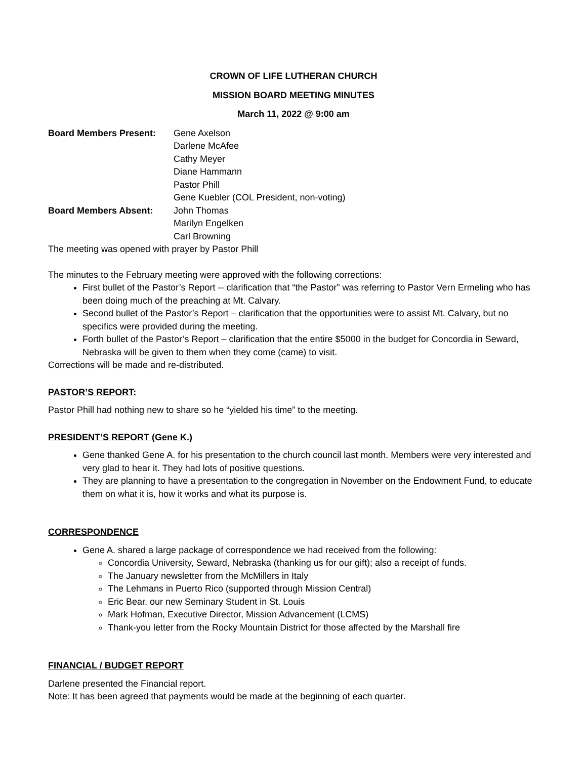CROWN OF LIFE LUTHERAN CHURCH
MISSION BOARD MEETING MINUTES
March 11, 2022 @ 9:00 am
Board Members Present:
Gene Axelson
Darlene McAfee
Cathy Meyer
Diane Hammann
Pastor Phill
Gene Kuebler (COL President, non-voting)
Board Members Absent:
John Thomas
Marilyn Engelken
Carl Browning
The meeting was opened with prayer by Pastor Phill
The minutes to the February meeting were approved with the following corrections:
First bullet of the Pastor’s Report -- clarification that “the Pastor” was referring to Pastor Vern Ermeling who has been doing much of the preaching at Mt. Calvary.
Second bullet of the Pastor’s Report – clarification that the opportunities were to assist Mt. Calvary, but no specifics were provided during the meeting.
Forth bullet of the Pastor’s Report – clarification that the entire $5000 in the budget for Concordia in Seward, Nebraska will be given to them when they come (came) to visit.
Corrections will be made and re-distributed.
PASTOR’S REPORT:
Pastor Phill had nothing new to share so he “yielded his time” to the meeting.
PRESIDENT’S REPORT (Gene K.)
Gene thanked Gene A. for his presentation to the church council last month. Members were very interested and very glad to hear it. They had lots of positive questions.
They are planning to have a presentation to the congregation in November on the Endowment Fund, to educate them on what it is, how it works and what its purpose is.
CORRESPONDENCE
Gene A. shared a large package of correspondence we had received from the following:
Concordia University, Seward, Nebraska (thanking us for our gift); also a receipt of funds.
The January newsletter from the McMillers in Italy
The Lehmans in Puerto Rico (supported through Mission Central)
Eric Bear, our new Seminary Student in St. Louis
Mark Hofman, Executive Director, Mission Advancement (LCMS)
Thank-you letter from the Rocky Mountain District for those affected by the Marshall fire
FINANCIAL / BUDGET REPORT
Darlene presented the Financial report.
Note: It has been agreed that payments would be made at the beginning of each quarter.